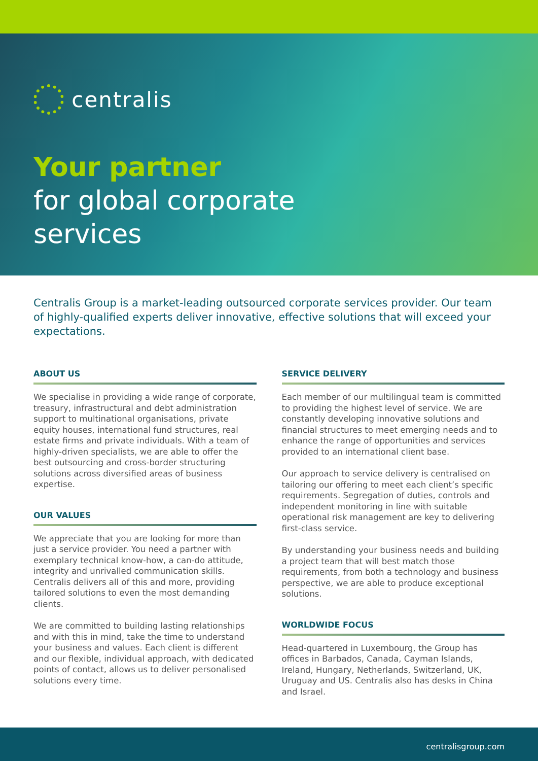centralis
Your partner
for global corporate
services
Centralis Group is a market-leading outsourced corporate services provider. Our team of highly-qualified experts deliver innovative, effective solutions that will exceed your expectations.
ABOUT US
We specialise in providing a wide range of corporate, treasury, infrastructural and debt administration support to multinational organisations, private equity houses, international fund structures, real estate firms and private individuals. With a team of highly-driven specialists, we are able to offer the best outsourcing and cross-border structuring solutions across diversified areas of business expertise.
OUR VALUES
We appreciate that you are looking for more than just a service provider. You need a partner with exemplary technical know-how, a can-do attitude, integrity and unrivalled communication skills. Centralis delivers all of this and more, providing tailored solutions to even the most demanding clients.
We are committed to building lasting relationships and with this in mind, take the time to understand your business and values. Each client is different and our flexible, individual approach, with dedicated points of contact, allows us to deliver personalised solutions every time.
SERVICE DELIVERY
Each member of our multilingual team is committed to providing the highest level of service. We are constantly developing innovative solutions and financial structures to meet emerging needs and to enhance the range of opportunities and services provided to an international client base.
Our approach to service delivery is centralised on tailoring our offering to meet each client’s specific requirements. Segregation of duties, controls and independent monitoring in line with suitable operational risk management are key to delivering first-class service.
By understanding your business needs and building a project team that will best match those requirements, from both a technology and business perspective, we are able to produce exceptional solutions.
WORLDWIDE FOCUS
Head-quartered in Luxembourg, the Group has offices in Barbados, Canada, Cayman Islands, Ireland, Hungary, Netherlands, Switzerland, UK, Uruguay and US. Centralis also has desks in China and Israel.
centralisgroup.com